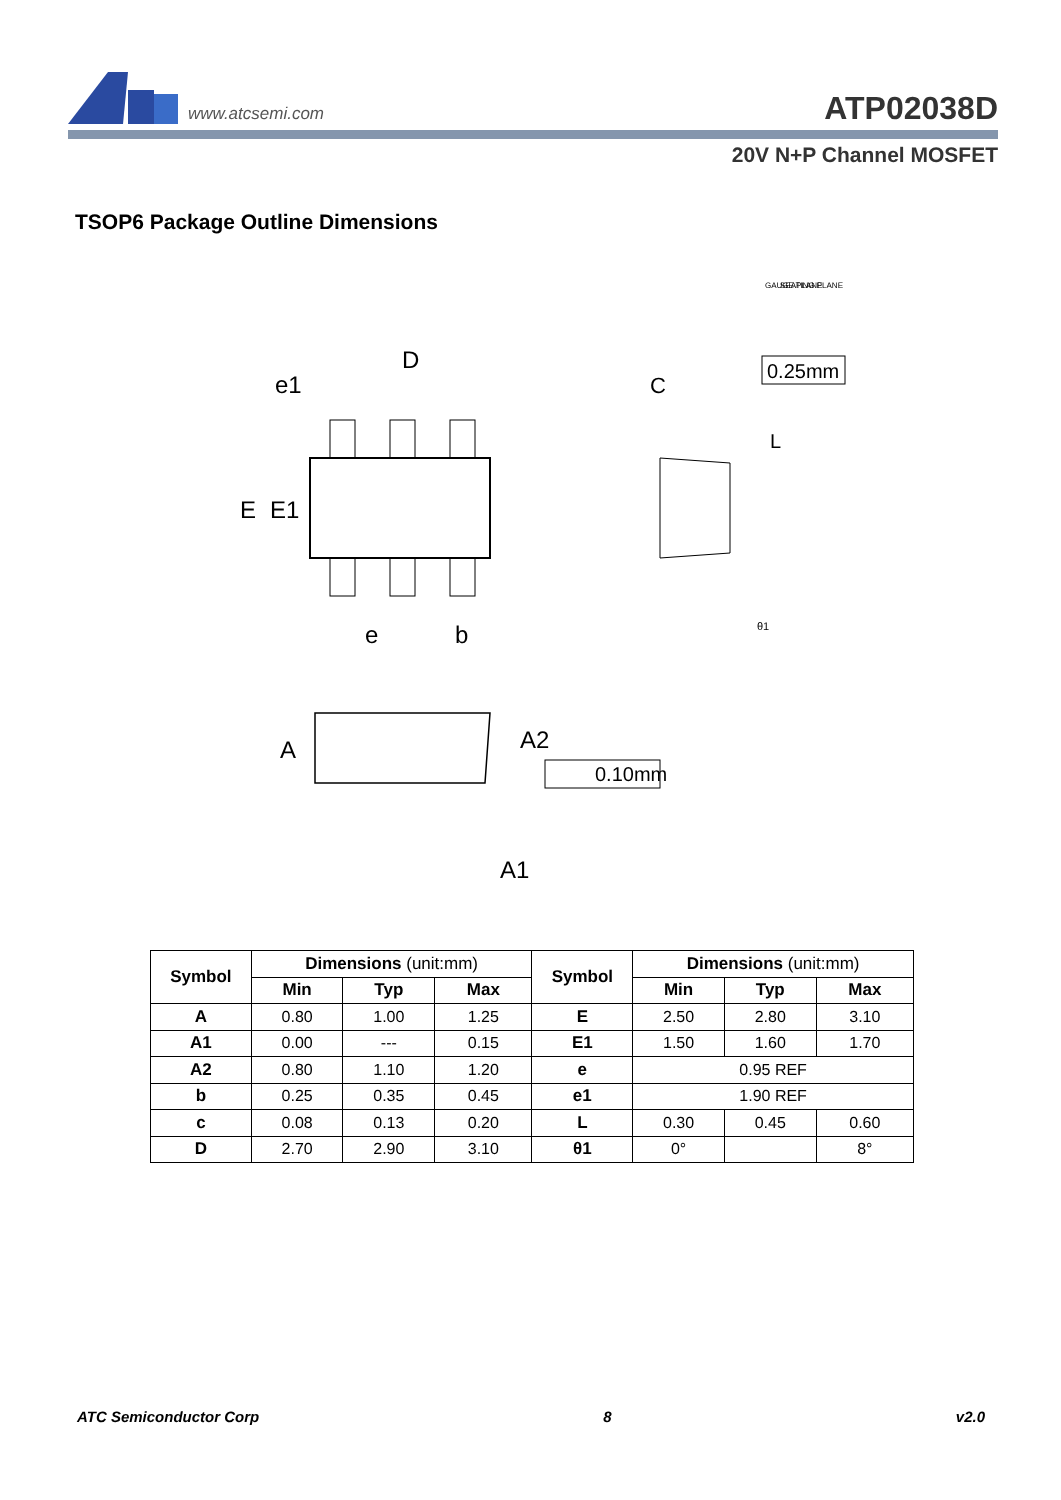www.atcsemi.com
ATP02038D
20V N+P Channel MOSFET
TSOP6 Package Outline Dimensions
D
e1
E
E1
e
b
A
A2
A1
0.10mm
C
GAUGE PLANE
SEATING PLANE
0.25mm
L
θ1
| Symbol | Dimensions (unit:mm) | | | Symbol | Dimensions (unit:mm) | | |
| --- | --- | --- | --- | --- | --- | --- | --- |
| | Min | Typ | Max | | Min | Typ | Max |
| A | 0.80 | 1.00 | 1.25 | E | 2.50 | 2.80 | 3.10 |
| A1 | 0.00 | --- | 0.15 | E1 | 1.50 | 1.60 | 1.70 |
| A2 | 0.80 | 1.10 | 1.20 | e | 0.95 REF | | |
| b | 0.25 | 0.35 | 0.45 | e1 | 1.90 REF | | |
| c | 0.08 | 0.13 | 0.20 | L | 0.30 | 0.45 | 0.60 |
| D | 2.70 | 2.90 | 3.10 | θ1 | 0° | | 8° |
ATC Semiconductor Corp 8 v2.0